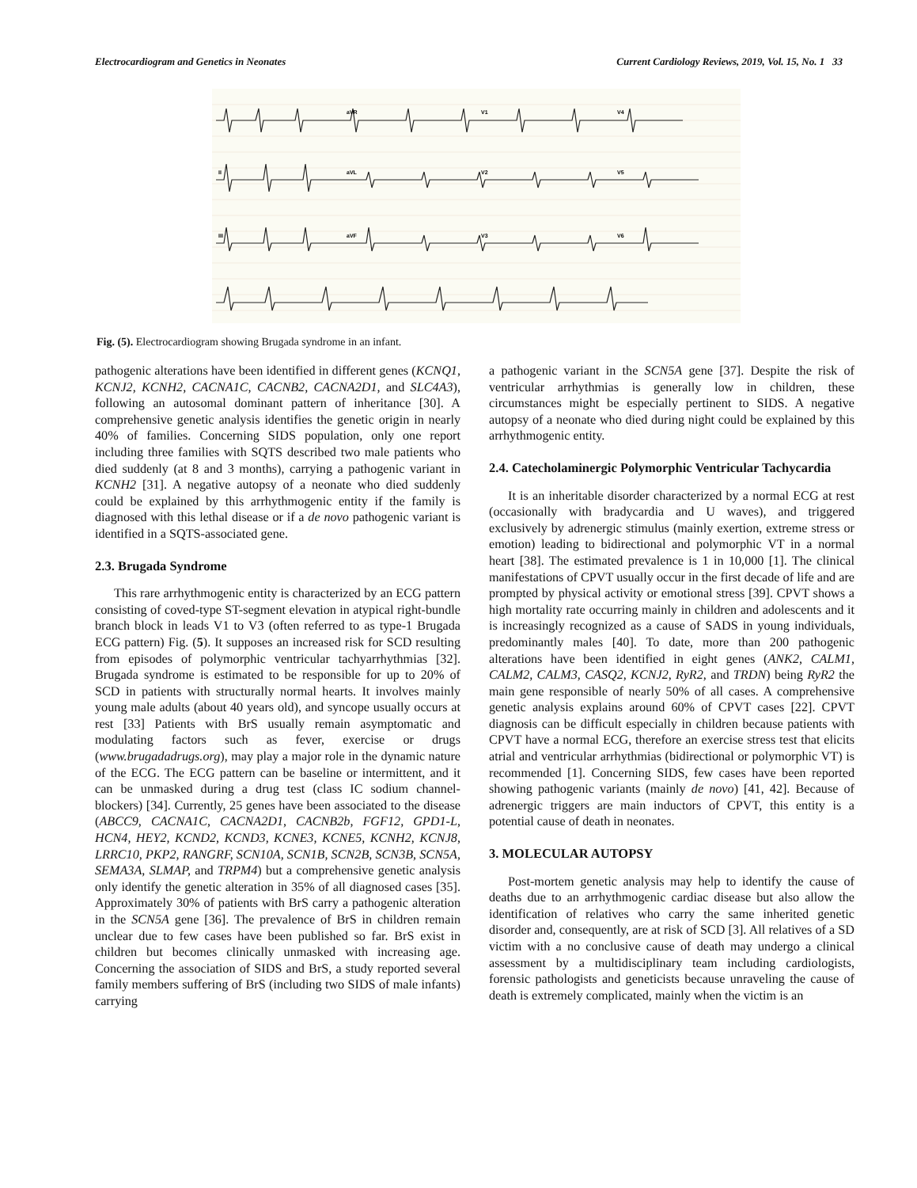Electrocardiogram and Genetics in Neonates Current Cardiology Reviews, 2019, Vol. 15, No. 1 33
aVR
V1
V4
II
aVL
V2
V5
III
aVF
V3
V6
Fig. (5). Electrocardiogram showing Brugada syndrome in an infant.
pathogenic alterations have been identified in different genes (KCNQ1, KCNJ2, KCNH2, CACNA1C, CACNB2, CACNA2D1, and SLC4A3), following an autosomal dominant pattern of inheritance [30]. A comprehensive genetic analysis identifies the genetic origin in nearly 40% of families. Concerning SIDS population, only one report including three families with SQTS described two male patients who died suddenly (at 8 and 3 months), carrying a pathogenic variant in KCNH2 [31]. A negative autopsy of a neonate who died suddenly could be explained by this arrhythmogenic entity if the family is diagnosed with this lethal disease or if a de novo pathogenic variant is identified in a SQTS-associated gene.
2.3. Brugada Syndrome
This rare arrhythmogenic entity is characterized by an ECG pattern consisting of coved-type ST-segment elevation in atypical right-bundle branch block in leads V1 to V3 (often referred to as type-1 Brugada ECG pattern) Fig. (5). It supposes an increased risk for SCD resulting from episodes of polymorphic ventricular tachyarrhythmias [32]. Brugada syndrome is estimated to be responsible for up to 20% of SCD in patients with structurally normal hearts. It involves mainly young male adults (about 40 years old), and syncope usually occurs at rest [33] Patients with BrS usually remain asymptomatic and modulating factors such as fever, exercise or drugs (www.brugadadrugs.org), may play a major role in the dynamic nature of the ECG. The ECG pattern can be baseline or intermittent, and it can be unmasked during a drug test (class IC sodium channel-blockers) [34]. Currently, 25 genes have been associated to the disease (ABCC9, CACNA1C, CACNA2D1, CACNB2b, FGF12, GPD1-L, HCN4, HEY2, KCND2, KCND3, KCNE3, KCNE5, KCNH2, KCNJ8, LRRC10, PKP2, RANGRF, SCN10A, SCN1B, SCN2B, SCN3B, SCN5A, SEMA3A, SLMAP, and TRPM4) but a comprehensive genetic analysis only identify the genetic alteration in 35% of all diagnosed cases [35]. Approximately 30% of patients with BrS carry a pathogenic alteration in the SCN5A gene [36]. The prevalence of BrS in children remain unclear due to few cases have been published so far. BrS exist in children but becomes clinically unmasked with increasing age. Concerning the association of SIDS and BrS, a study reported several family members suffering of BrS (including two SIDS of male infants) carrying
a pathogenic variant in the SCN5A gene [37]. Despite the risk of ventricular arrhythmias is generally low in children, these circumstances might be especially pertinent to SIDS. A negative autopsy of a neonate who died during night could be explained by this arrhythmogenic entity.
2.4. Catecholaminergic Polymorphic Ventricular Tachycardia
It is an inheritable disorder characterized by a normal ECG at rest (occasionally with bradycardia and U waves), and triggered exclusively by adrenergic stimulus (mainly exertion, extreme stress or emotion) leading to bidirectional and polymorphic VT in a normal heart [38]. The estimated prevalence is 1 in 10,000 [1]. The clinical manifestations of CPVT usually occur in the first decade of life and are prompted by physical activity or emotional stress [39]. CPVT shows a high mortality rate occurring mainly in children and adolescents and it is increasingly recognized as a cause of SADS in young individuals, predominantly males [40]. To date, more than 200 pathogenic alterations have been identified in eight genes (ANK2, CALM1, CALM2, CALM3, CASQ2, KCNJ2, RyR2, and TRDN) being RyR2 the main gene responsible of nearly 50% of all cases. A comprehensive genetic analysis explains around 60% of CPVT cases [22]. CPVT diagnosis can be difficult especially in children because patients with CPVT have a normal ECG, therefore an exercise stress test that elicits atrial and ventricular arrhythmias (bidirectional or polymorphic VT) is recommended [1]. Concerning SIDS, few cases have been reported showing pathogenic variants (mainly de novo) [41, 42]. Because of adrenergic triggers are main inductors of CPVT, this entity is a potential cause of death in neonates.
3. MOLECULAR AUTOPSY
Post-mortem genetic analysis may help to identify the cause of deaths due to an arrhythmogenic cardiac disease but also allow the identification of relatives who carry the same inherited genetic disorder and, consequently, are at risk of SCD [3]. All relatives of a SD victim with a no conclusive cause of death may undergo a clinical assessment by a multidisciplinary team including cardiologists, forensic pathologists and geneticists because unraveling the cause of death is extremely complicated, mainly when the victim is an